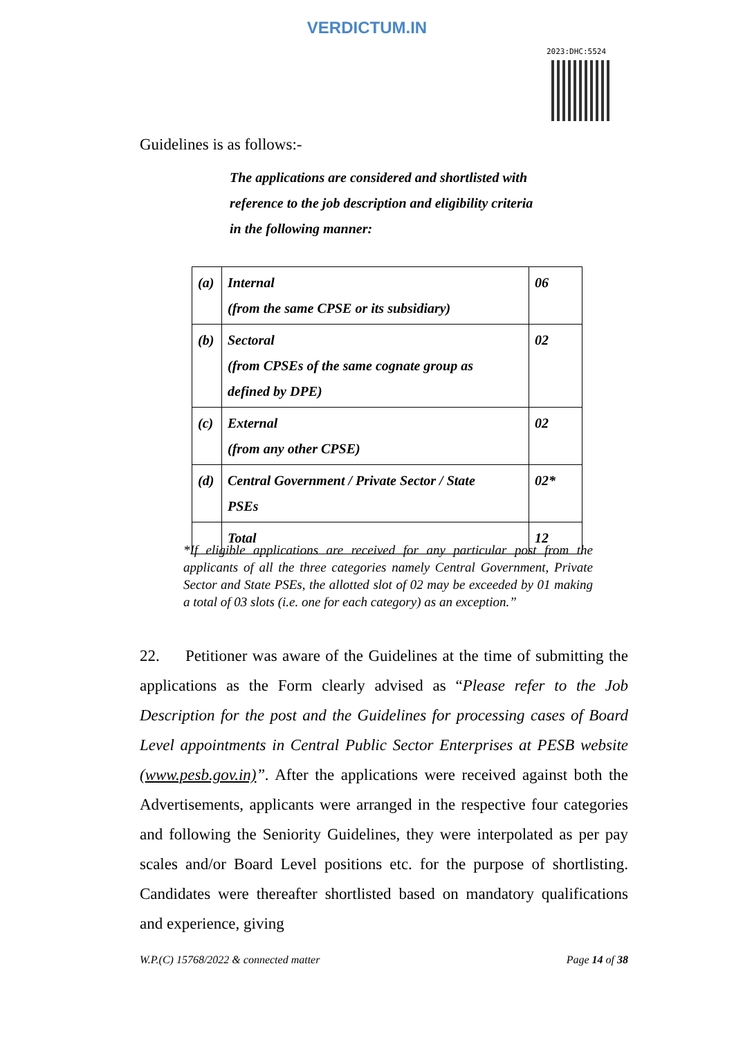VERDICTUM.IN
2023:DHC:5524
Guidelines is as follows:-
The applications are considered and shortlisted with
reference to the job description and eligibility criteria
in the following manner:
| (a) | Internal (from the same CPSE or its subsidiary) | 06 |
| (b) | Sectoral (from CPSEs of the same cognate group as defined by DPE) | 02 |
| (c) | External (from any other CPSE) | 02 |
| (d) | Central Government / Private Sector / State PSEs | 02* |
| | Total | 12 |
*If eligible applications are received for any particular post from the applicants of all the three categories namely Central Government, Private Sector and State PSEs, the allotted slot of 02 may be exceeded by 01 making a total of 03 slots (i.e. one for each category) as an exception.”
22. Petitioner was aware of the Guidelines at the time of submitting the applications as the Form clearly advised as “Please refer to the Job Description for the post and the Guidelines for processing cases of Board Level appointments in Central Public Sector Enterprises at PESB website (www.pesb.gov.in)”. After the applications were received against both the Advertisements, applicants were arranged in the respective four categories and following the Seniority Guidelines, they were interpolated as per pay scales and/or Board Level positions etc. for the purpose of shortlisting. Candidates were thereafter shortlisted based on mandatory qualifications and experience, giving
W.P.(C) 15768/2022 & connected matter Page 14 of 38